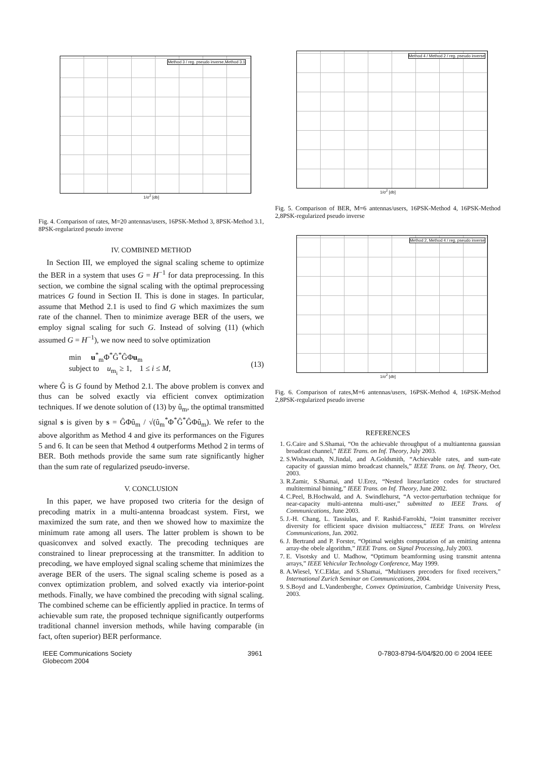Method 3 / reg. pseudo inverse,Method 3.1
1/σ<sup>2</sup> [db]
Fig. 4. Comparison of rates, M=20 antennas/users, 16PSK-Method 3, 8PSK-Method 3.1, 8PSK-regularized pseudo inverse
IV. COMBINED METHOD
In Section III, we employed the signal scaling scheme to optimize the BER in a system that uses G = H<sup>−1</sup> for data preprocessing. In this section, we combine the signal scaling with the optimal preprocessing matrices G found in Section II. This is done in stages. In particular, assume that Method 2.1 is used to find G which maximizes the sum rate of the channel. Then to minimize average BER of the users, we employ signal scaling for such G. Instead of solving (11) (which assumed G = H<sup>−1</sup>), we now need to solve optimization
min u<sup>*</sup><sub>m</sub>Φ<sup>*</sup>Ĝ<sup>*</sup>ĜΦu<sub>m</sub>
subject to u<sub>m<sub>i</sub></sub> ≥ 1, 1 ≤ i ≤ M,
(13)
where Ĝ is G found by Method 2.1. The above problem is convex and thus can be solved exactly via efficient convex optimization techniques. If we denote solution of (13) by û<sub>m</sub>, the optimal transmitted signal s is given by s = ĜΦû<sub>m</sub> / √(û<sub>m</sub><sup>*</sup>Φ<sup>*</sup>Ĝ<sup>*</sup>ĜΦû<sub>m</sub>). We refer to the above algorithm as Method 4 and give its performances on the Figures 5 and 6. It can be seen that Method 4 outperforms Method 2 in terms of BER. Both methods provide the same sum rate significantly higher than the sum rate of regularized pseudo-inverse.
V. CONCLUSION
In this paper, we have proposed two criteria for the design of precoding matrix in a multi-antenna broadcast system. First, we maximized the sum rate, and then we showed how to maximize the minimum rate among all users. The latter problem is shown to be quasiconvex and solved exactly. The precoding techniques are constrained to linear preprocessing at the transmitter. In addition to precoding, we have employed signal scaling scheme that minimizes the average BER of the users. The signal scaling scheme is posed as a convex optimization problem, and solved exactly via interior-point methods. Finally, we have combined the precoding with signal scaling. The combined scheme can be efficiently applied in practice. In terms of achievable sum rate, the proposed technique significantly outperforms traditional channel inversion methods, while having comparable (in fact, often superior) BER performance.
Method 4 / Method 2 / reg. pseudo inverse
1/σ<sup>2</sup> [db]
Fig. 5. Comparison of BER, M=6 antennas/users, 16PSK-Method 4, 16PSK-Method 2,8PSK-regularized pseudo inverse
Method 2, Method 4 / reg. pseudo inverse
1/σ<sup>2</sup> [db]
Fig. 6. Comparison of rates,M=6 antennas/users, 16PSK-Method 4, 16PSK-Method 2,8PSK-regularized pseudo inverse
REFERENCES
1. G.Caire and S.Shamai, “On the achievable throughput of a multiantenna gaussian broadcast channel,” IEEE Trans. on Inf. Theory, July 2003.
2. S.Wishwanath, N.Jindal, and A.Goldsmith, “Achievable rates, and sum-rate capacity of gaussian mimo broadcast channels,” IEEE Trans. on Inf. Theory, Oct. 2003.
3. R.Zamir, S.Shamai, and U.Erez, “Nested linear/lattice codes for structured multiterminal binning,” IEEE Trans. on Inf. Theory, June 2002.
4. C.Peel, B.Hochwald, and A. Swindlehurst, “A vector-perturbation technique for near-capacity multi-antenna multi-user,” submitted to IEEE Trans. of Communications, June 2003.
5. J.-H. Chang, L. Tassiulas, and F. Rashid-Farrokhi, “Joint transmitter receiver diversity for efficient space division multiaccess,” IEEE Trans. on Wireless Communications, Jan. 2002.
6. J. Bertrand and P. Forster, “Optimal weights computation of an emitting antenna array-the obele algorithm,” IEEE Trans. on Signal Processing, July 2003.
7. E. Visotsky and U. Madhow, “Optimum beamforming using transmit antenna arrays,” IEEE Vehicular Technology Conference, May 1999.
8. A.Wiesel, Y.C.Eldar, and S.Shamai, “Multiusers precoders for fixed receivers,” International Zurich Seminar on Communications, 2004.
9. S.Boyd and L.Vandenberghe, Convex Optimization, Cambridge University Press, 2003.
IEEE Communications Society
Globecom 2004 3961 0-7803-8794-5/04/$20.00 © 2004 IEEE